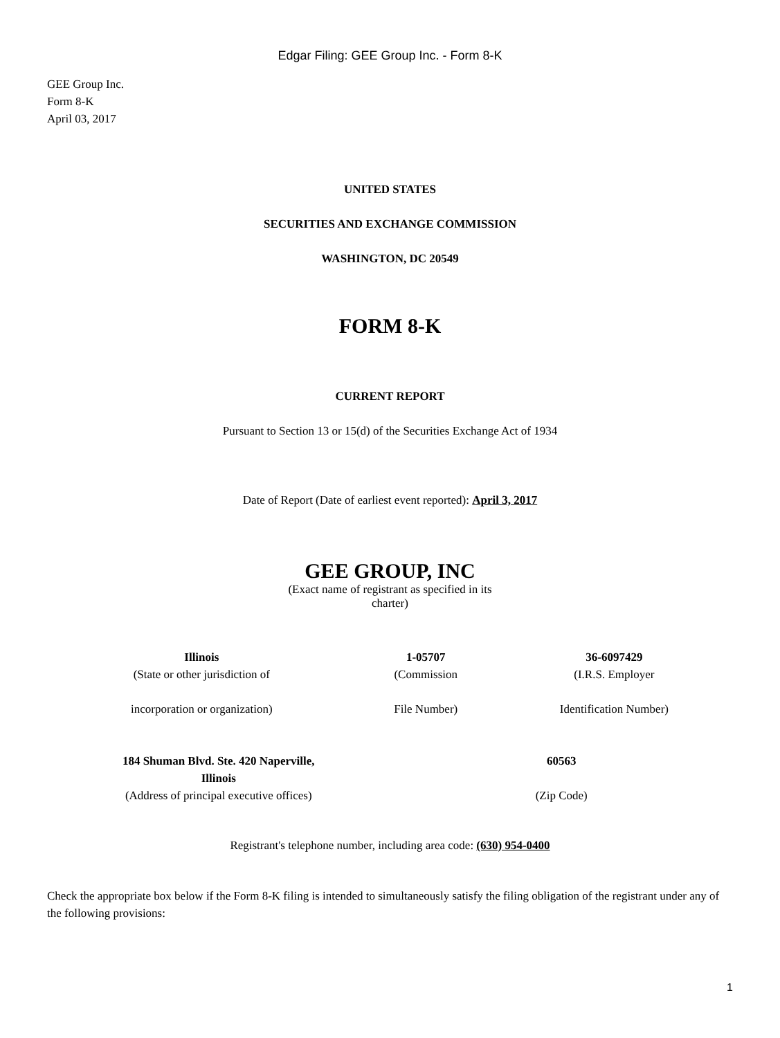Edgar Filing: GEE Group Inc. - Form 8-K
GEE Group Inc.
Form 8-K
April 03, 2017
UNITED STATES
SECURITIES AND EXCHANGE COMMISSION
WASHINGTON, DC 20549
FORM 8-K
CURRENT REPORT
Pursuant to Section 13 or 15(d) of the Securities Exchange Act of 1934
Date of Report (Date of earliest event reported): April 3, 2017
GEE GROUP, INC
(Exact name of registrant as specified in its
charter)
| Illinois (State or other jurisdiction of incorporation or organization) | 1-05707 (Commission File Number) | 36-6097429 (I.R.S. Employer Identification Number) |
| 184 Shuman Blvd. Ste. 420 Naperville, Illinois (Address of principal executive offices) | 60563 (Zip Code) |
Registrant's telephone number, including area code: (630) 954-0400
Check the appropriate box below if the Form 8-K filing is intended to simultaneously satisfy the filing obligation of the registrant under any of the following provisions:
1